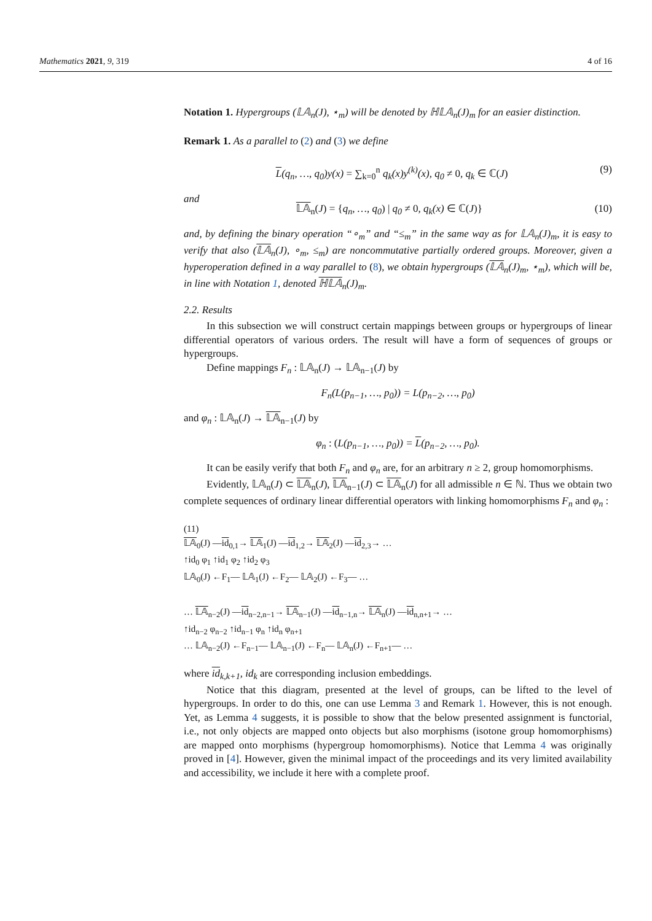Mathematics 2021, 9, 319 4 of 16
Notation 1. Hypergroups (𝕃𝔸<sub>n</sub>(J), ⋆<sub>m</sub>) will be denoted by ℍ𝕃𝔸<sub>n</sub>(J)<sub>m</sub> for an easier distinction.
Remark 1. As a parallel to (2) and (3) we define
L(q<sub>n</sub>, …, q<sub>0</sub>)y(x) = ∑<sub>k=0</sub><sup>n</sup> q<sub>k</sub>(x)y<sup>(k)</sup>(x), q<sub>0</sub> ≠ 0, q<sub>k</sub> ∈ ℂ(J) (9)
and
𝕃𝔸<sub>n</sub>(J) = {q<sub>n</sub>, …, q<sub>0</sub>) | q<sub>0</sub> ≠ 0, q<sub>k</sub>(x) ∈ ℂ(J)} (10)
and, by defining the binary operation “∘<sub>m</sub>” and “≤<sub>m</sub>” in the same way as for 𝕃𝔸<sub>n</sub>(J)<sub>m</sub>, it is easy to verify that also (𝕃𝔸<sub>n</sub>(J), ∘<sub>m</sub>, ≤<sub>m</sub>) are noncommutative partially ordered groups. Moreover, given a hyperoperation defined in a way parallel to (8), we obtain hypergroups (𝕃𝔸<sub>n</sub>(J)<sub>m</sub>, ⋆<sub>m</sub>), which will be, in line with Notation 1, denoted ℍ𝕃𝔸<sub>n</sub>(J)<sub>m</sub>.
2.2. Results
In this subsection we will construct certain mappings between groups or hypergroups of linear differential operators of various orders. The result will have a form of sequences of groups or hypergroups.
Define mappings F<sub>n</sub> : 𝕃𝔸<sub>n</sub>(J) → 𝕃𝔸<sub>n−1</sub>(J) by
F<sub>n</sub>(L(p<sub>n−1</sub>, …, p<sub>0</sub>)) = L(p<sub>n−2</sub>, …, p<sub>0</sub>)
and φ<sub>n</sub> : 𝕃𝔸<sub>n</sub>(J) → 𝕃𝔸<sub>n−1</sub>(J) by
φ<sub>n</sub> : (L(p<sub>n−1</sub>, …, p<sub>0</sub>)) = L(p<sub>n−2</sub>, …, p<sub>0</sub>).
It can be easily verify that both F<sub>n</sub> and φ<sub>n</sub> are, for an arbitrary n ≥ 2, group homomorphisms.
Evidently, 𝕃𝔸<sub>n</sub>(J) ⊂ 𝕃𝔸<sub>n</sub>(J), 𝕃𝔸<sub>n−1</sub>(J) ⊂ 𝕃𝔸<sub>n</sub>(J) for all admissible n ∈ ℕ. Thus we obtain two complete sequences of ordinary linear differential operators with linking homomorphisms F<sub>n</sub> and φ<sub>n</sub> :
(11)
𝕃𝔸<sub>0</sub>(J) —id<sub>0,1</sub>→ 𝕃𝔸<sub>1</sub>(J) —id<sub>1,2</sub>→ 𝕃𝔸<sub>2</sub>(J) —id<sub>2,3</sub>→ …
↑id<sub>0</sub> φ<sub>1</sub> ↑id<sub>1</sub> φ<sub>2</sub> ↑id<sub>2</sub> φ<sub>3</sub>
𝕃𝔸<sub>0</sub>(J) ←F<sub>1</sub>— 𝕃𝔸<sub>1</sub>(J) ←F<sub>2</sub>— 𝕃𝔸<sub>2</sub>(J) ←F<sub>3</sub>— …
… 𝕃𝔸<sub>n−2</sub>(J) —id<sub>n−2,n−1</sub>→ 𝕃𝔸<sub>n−1</sub>(J) —id<sub>n−1,n</sub>→ 𝕃𝔸<sub>n</sub>(J) —id<sub>n,n+1</sub>→ …
↑id<sub>n−2</sub> φ<sub>n−2</sub> ↑id<sub>n−1</sub> φ<sub>n</sub> ↑id<sub>n</sub> φ<sub>n+1</sub>
… 𝕃𝔸<sub>n−2</sub>(J) ←F<sub>n−1</sub>— 𝕃𝔸<sub>n−1</sub>(J) ←F<sub>n</sub>— 𝕃𝔸<sub>n</sub>(J) ←F<sub>n+1</sub>— …
where id<sub>k,k+1</sub>, id<sub>k</sub> are corresponding inclusion embeddings.
Notice that this diagram, presented at the level of groups, can be lifted to the level of hypergroups. In order to do this, one can use Lemma 3 and Remark 1. However, this is not enough. Yet, as Lemma 4 suggests, it is possible to show that the below presented assignment is functorial, i.e., not only objects are mapped onto objects but also morphisms (isotone group homomorphisms) are mapped onto morphisms (hypergroup homomorphisms). Notice that Lemma 4 was originally proved in [4]. However, given the minimal impact of the proceedings and its very limited availability and accessibility, we include it here with a complete proof.